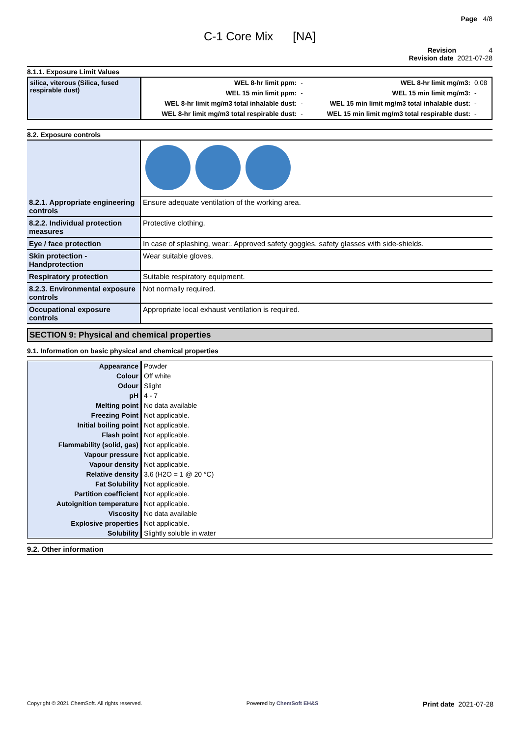Page 4/8
C-1 Core Mix [NA]
Revision 4
Revision date 2021-07-28
8.1.1. Exposure Limit Values
| silica, viterous (Silica, fused respirable dust) | WEL 8-hr limit ppm: | - | WEL 8-hr limit mg/m3: | 0.08 |
| | WEL 15 min limit ppm: | - | WEL 15 min limit mg/m3: | - |
| | WEL 8-hr limit mg/m3 total inhalable dust: | - | WEL 15 min limit mg/m3 total inhalable dust: | - |
| | WEL 8-hr limit mg/m3 total respirable dust: | - | WEL 15 min limit mg/m3 total respirable dust: | - |
8.2. Exposure controls
| 8.2.1. Appropriate engineering controls | Ensure adequate ventilation of the working area. |
| 8.2.2. Individual protection measures | Protective clothing. |
| Eye / face protection | In case of splashing, wear:. Approved safety goggles. safety glasses with side-shields. |
| Skin protection - Handprotection | Wear suitable gloves. |
| Respiratory protection | Suitable respiratory equipment. |
| 8.2.3. Environmental exposure controls | Not normally required. |
| Occupational exposure controls | Appropriate local exhaust ventilation is required. |
SECTION 9: Physical and chemical properties
9.1. Information on basic physical and chemical properties
| Appearance | Powder |
| Colour | Off white |
| Odour | Slight |
| pH | 4 - 7 |
| Melting point | No data available |
| Freezing Point | Not applicable. |
| Initial boiling point | Not applicable. |
| Flash point | Not applicable. |
| Flammability (solid, gas) | Not applicable. |
| Vapour pressure | Not applicable. |
| Vapour density | Not applicable. |
| Relative density | 3.6 (H2O = 1 @ 20 °C) |
| Fat Solubility | Not applicable. |
| Partition coefficient | Not applicable. |
| Autoignition temperature | Not applicable. |
| Viscosity | No data available |
| Explosive properties | Not applicable. |
| Solubility | Slightly soluble in water |
9.2. Other information
Copyright © 2021 ChemSoft. All rights reserved. Powered by ChemSoft EH&S Print date 2021-07-28